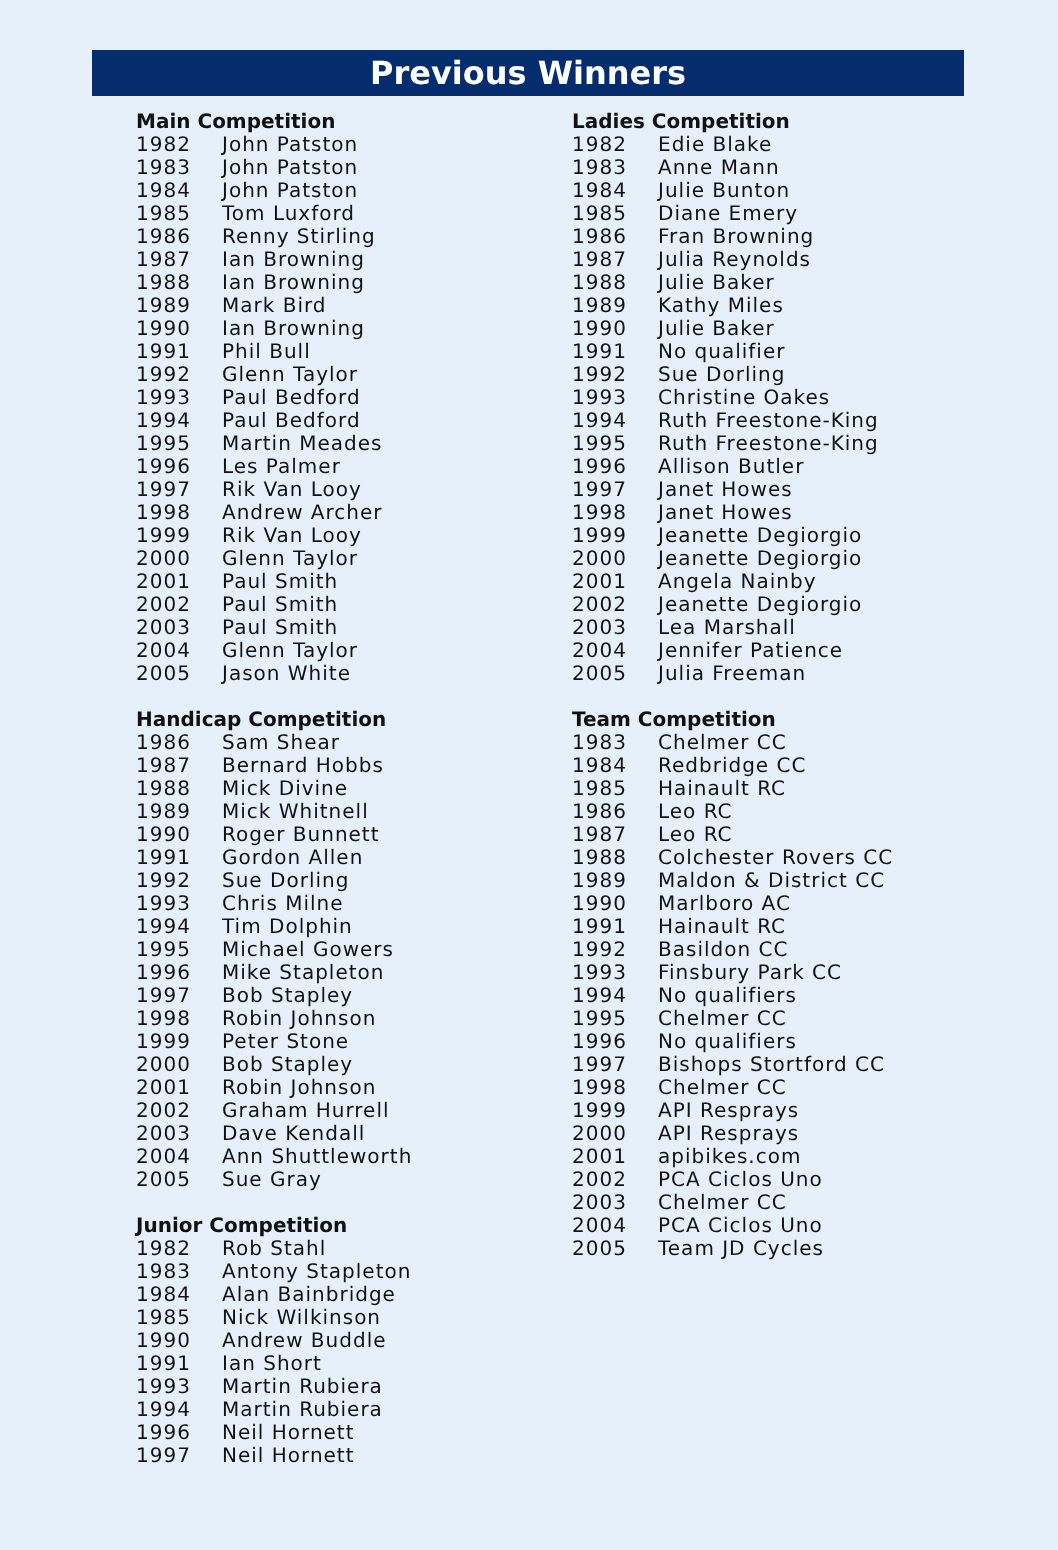Previous Winners
Main Competition
| 1982 | John Patston |
| 1983 | John Patston |
| 1984 | John Patston |
| 1985 | Tom Luxford |
| 1986 | Renny Stirling |
| 1987 | Ian Browning |
| 1988 | Ian Browning |
| 1989 | Mark Bird |
| 1990 | Ian Browning |
| 1991 | Phil Bull |
| 1992 | Glenn Taylor |
| 1993 | Paul Bedford |
| 1994 | Paul Bedford |
| 1995 | Martin Meades |
| 1996 | Les Palmer |
| 1997 | Rik Van Looy |
| 1998 | Andrew Archer |
| 1999 | Rik Van Looy |
| 2000 | Glenn Taylor |
| 2001 | Paul Smith |
| 2002 | Paul Smith |
| 2003 | Paul Smith |
| 2004 | Glenn Taylor |
| 2005 | Jason White |
Handicap Competition
| 1986 | Sam Shear |
| 1987 | Bernard Hobbs |
| 1988 | Mick Divine |
| 1989 | Mick Whitnell |
| 1990 | Roger Bunnett |
| 1991 | Gordon Allen |
| 1992 | Sue Dorling |
| 1993 | Chris Milne |
| 1994 | Tim Dolphin |
| 1995 | Michael Gowers |
| 1996 | Mike Stapleton |
| 1997 | Bob Stapley |
| 1998 | Robin Johnson |
| 1999 | Peter Stone |
| 2000 | Bob Stapley |
| 2001 | Robin Johnson |
| 2002 | Graham Hurrell |
| 2003 | Dave Kendall |
| 2004 | Ann Shuttleworth |
| 2005 | Sue Gray |
Junior Competition
| 1982 | Rob Stahl |
| 1983 | Antony Stapleton |
| 1984 | Alan Bainbridge |
| 1985 | Nick Wilkinson |
| 1990 | Andrew Buddle |
| 1991 | Ian Short |
| 1993 | Martin Rubiera |
| 1994 | Martin Rubiera |
| 1996 | Neil Hornett |
| 1997 | Neil Hornett |
Ladies Competition
| 1982 | Edie Blake |
| 1983 | Anne Mann |
| 1984 | Julie Bunton |
| 1985 | Diane Emery |
| 1986 | Fran Browning |
| 1987 | Julia Reynolds |
| 1988 | Julie Baker |
| 1989 | Kathy Miles |
| 1990 | Julie Baker |
| 1991 | No qualifier |
| 1992 | Sue Dorling |
| 1993 | Christine Oakes |
| 1994 | Ruth Freestone-King |
| 1995 | Ruth Freestone-King |
| 1996 | Allison Butler |
| 1997 | Janet Howes |
| 1998 | Janet Howes |
| 1999 | Jeanette Degiorgio |
| 2000 | Jeanette Degiorgio |
| 2001 | Angela Nainby |
| 2002 | Jeanette Degiorgio |
| 2003 | Lea Marshall |
| 2004 | Jennifer Patience |
| 2005 | Julia Freeman |
Team Competition
| 1983 | Chelmer CC |
| 1984 | Redbridge CC |
| 1985 | Hainault RC |
| 1986 | Leo RC |
| 1987 | Leo RC |
| 1988 | Colchester Rovers CC |
| 1989 | Maldon & District CC |
| 1990 | Marlboro AC |
| 1991 | Hainault RC |
| 1992 | Basildon CC |
| 1993 | Finsbury Park CC |
| 1994 | No qualifiers |
| 1995 | Chelmer CC |
| 1996 | No qualifiers |
| 1997 | Bishops Stortford CC |
| 1998 | Chelmer CC |
| 1999 | API Resprays |
| 2000 | API Resprays |
| 2001 | apibikes.com |
| 2002 | PCA Ciclos Uno |
| 2003 | Chelmer CC |
| 2004 | PCA Ciclos Uno |
| 2005 | Team JD Cycles |